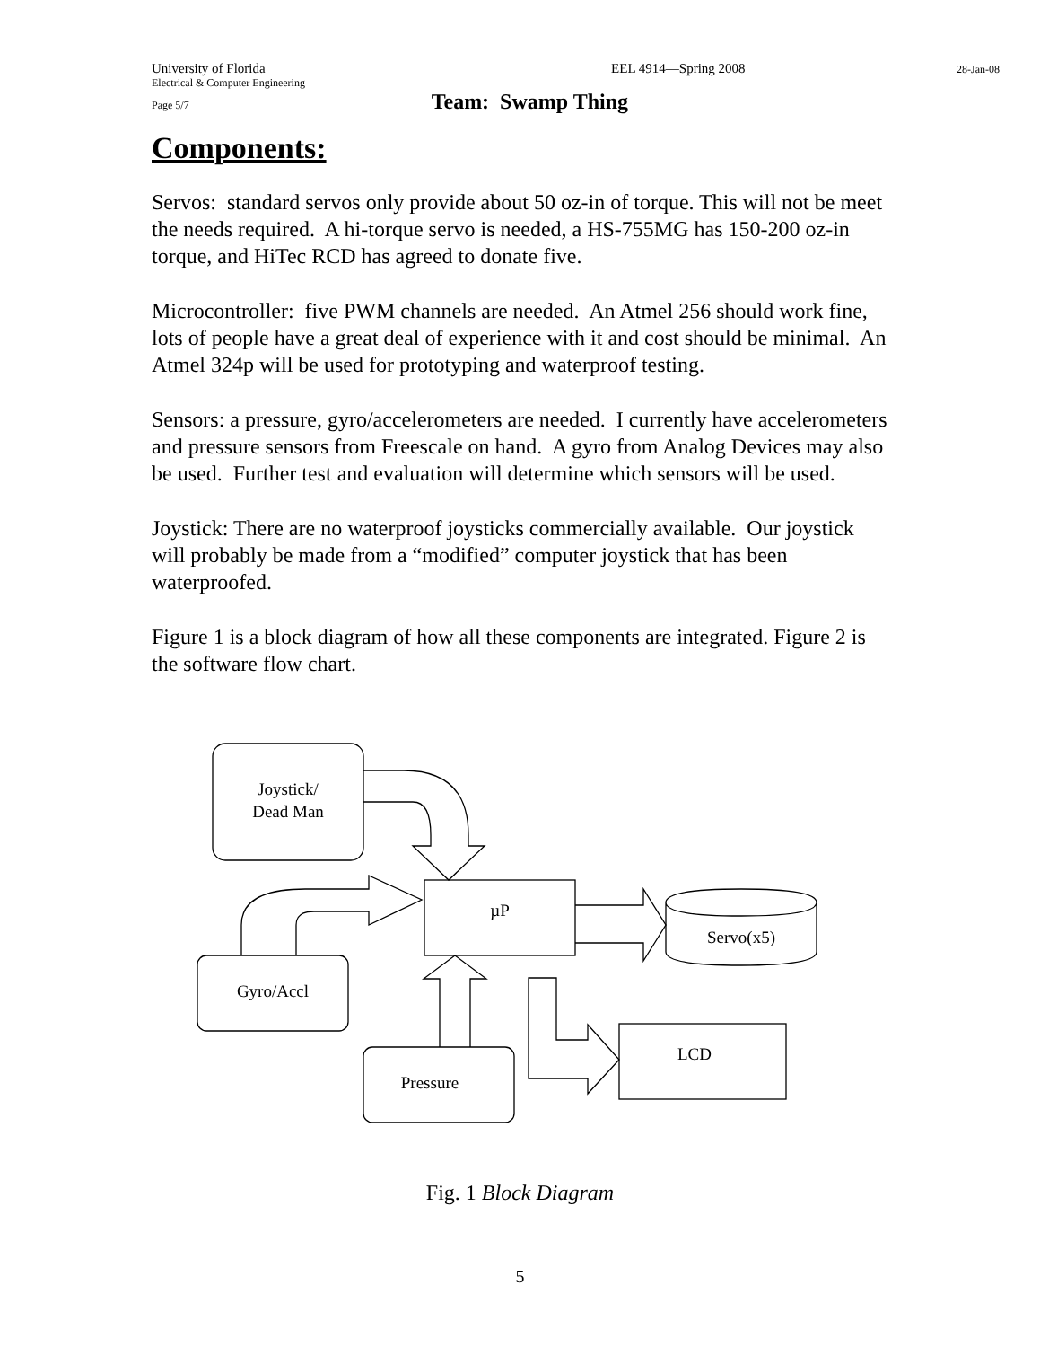University of Florida EEL 4914—Spring 2008 28-Jan-08
Electrical & Computer Engineering
Page 5/7 Team: Swamp Thing
Components:
Servos: standard servos only provide about 50 oz-in of torque. This will not be meet the needs required. A hi-torque servo is needed, a HS-755MG has 150-200 oz-in torque, and HiTec RCD has agreed to donate five.
Microcontroller: five PWM channels are needed. An Atmel 256 should work fine, lots of people have a great deal of experience with it and cost should be minimal. An Atmel 324p will be used for prototyping and waterproof testing.
Sensors: a pressure, gyro/accelerometers are needed. I currently have accelerometers and pressure sensors from Freescale on hand. A gyro from Analog Devices may also be used. Further test and evaluation will determine which sensors will be used.
Joystick: There are no waterproof joysticks commercially available. Our joystick will probably be made from a “modified” computer joystick that has been waterproofed.
Figure 1 is a block diagram of how all these components are integrated. Figure 2 is the software flow chart.
Joystick/
Dead Man
µP
Gyro/Accl
Servo(x5)
Pressure
LCD
Fig. 1 Block Diagram
5